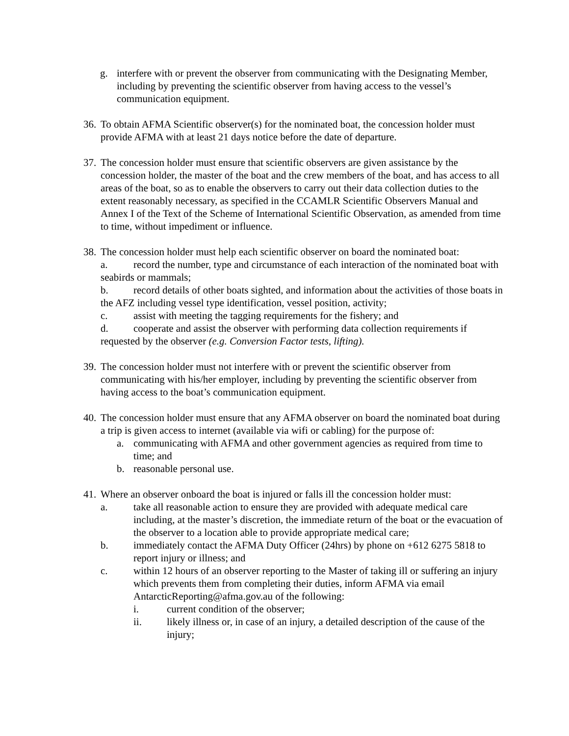g. interfere with or prevent the observer from communicating with the Designating Member, including by preventing the scientific observer from having access to the vessel’s communication equipment.
36. To obtain AFMA Scientific observer(s) for the nominated boat, the concession holder must provide AFMA with at least 21 days notice before the date of departure.
37. The concession holder must ensure that scientific observers are given assistance by the concession holder, the master of the boat and the crew members of the boat, and has access to all areas of the boat, so as to enable the observers to carry out their data collection duties to the extent reasonably necessary, as specified in the CCAMLR Scientific Observers Manual and Annex I of the Text of the Scheme of International Scientific Observation, as amended from time to time, without impediment or influence.
38.
The concession holder must help each scientific observer on board the nominated boat:
a. record the number, type and circumstance of each interaction of the nominated boat with seabirds or mammals;
b. record details of other boats sighted, and information about the activities of those boats in the AFZ including vessel type identification, vessel position, activity;
c. assist with meeting the tagging requirements for the fishery; and
d. cooperate and assist the observer with performing data collection requirements if requested by the observer (e.g. Conversion Factor tests, lifting).
39. The concession holder must not interfere with or prevent the scientific observer from communicating with his/her employer, including by preventing the scientific observer from having access to the boat’s communication equipment.
40.
The concession holder must ensure that any AFMA observer on board the nominated boat during a trip is given access to internet (available via wifi or cabling) for the purpose of:
a. communicating with AFMA and other government agencies as required from time to time; and
b. reasonable personal use.
41.
Where an observer onboard the boat is injured or falls ill the concession holder must:
a. take all reasonable action to ensure they are provided with adequate medical care including, at the master’s discretion, the immediate return of the boat or the evacuation of the observer to a location able to provide appropriate medical care;
b. immediately contact the AFMA Duty Officer (24hrs) by phone on +612 6275 5818 to report injury or illness; and
c. within 12 hours of an observer reporting to the Master of taking ill or suffering an injury which prevents them from completing their duties, inform AFMA via email AntarcticReporting@afma.gov.au of the following:
i. current condition of the observer;
ii. likely illness or, in case of an injury, a detailed description of the cause of the injury;